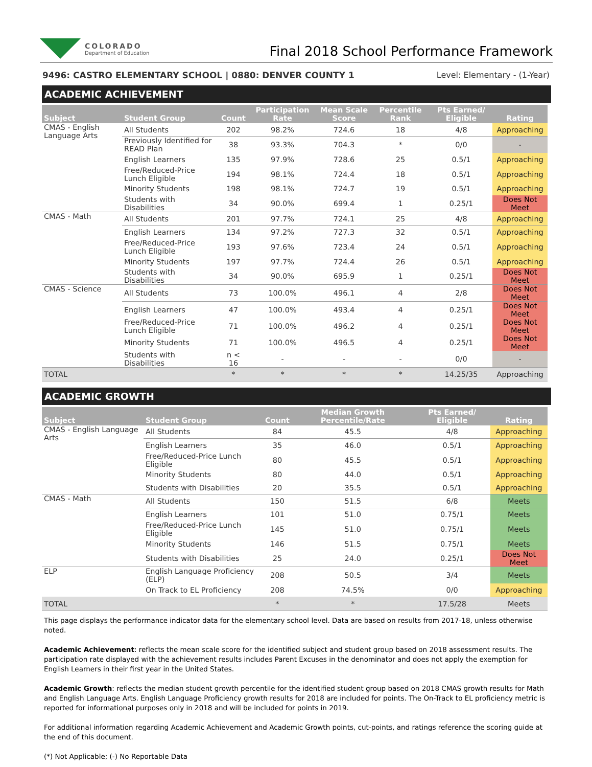COLORADO
Department of Education
Final 2018 School Performance Framework
9496: CASTRO ELEMENTARY SCHOOL | 0880: DENVER COUNTY 1 Level: Elementary - (1-Year)
ACADEMIC ACHIEVEMENT
| Subject | Student Group | Count | Participation Rate | Mean Scale Score | Percentile Rank | Pts Earned/ Eligible | Rating |
| --- | --- | --- | --- | --- | --- | --- | --- |
| CMAS - English Language Arts | All Students | 202 | 98.2% | 724.6 | 18 | 4/8 | Approaching |
| | Previously Identified for READ Plan | 38 | 93.3% | 704.3 | * | 0/0 | - |
| | English Learners | 135 | 97.9% | 728.6 | 25 | 0.5/1 | Approaching |
| | Free/Reduced-Price Lunch Eligible | 194 | 98.1% | 724.4 | 18 | 0.5/1 | Approaching |
| | Minority Students | 198 | 98.1% | 724.7 | 19 | 0.5/1 | Approaching |
| | Students with Disabilities | 34 | 90.0% | 699.4 | 1 | 0.25/1 | Does Not Meet |
| CMAS - Math | All Students | 201 | 97.7% | 724.1 | 25 | 4/8 | Approaching |
| | English Learners | 134 | 97.2% | 727.3 | 32 | 0.5/1 | Approaching |
| | Free/Reduced-Price Lunch Eligible | 193 | 97.6% | 723.4 | 24 | 0.5/1 | Approaching |
| | Minority Students | 197 | 97.7% | 724.4 | 26 | 0.5/1 | Approaching |
| | Students with Disabilities | 34 | 90.0% | 695.9 | 1 | 0.25/1 | Does Not Meet |
| CMAS - Science | All Students | 73 | 100.0% | 496.1 | 4 | 2/8 | Does Not Meet |
| | English Learners | 47 | 100.0% | 493.4 | 4 | 0.25/1 | Does Not Meet |
| | Free/Reduced-Price Lunch Eligible | 71 | 100.0% | 496.2 | 4 | 0.25/1 | Does Not Meet |
| | Minority Students | 71 | 100.0% | 496.5 | 4 | 0.25/1 | Does Not Meet |
| | Students with Disabilities | n < 16 | - | - | - | 0/0 | - |
| TOTAL | | * | * | * | * | 14.25/35 | Approaching |
ACADEMIC GROWTH
| Subject | Student Group | Count | Median Growth Percentile/Rate | Pts Earned/ Eligible | Rating |
| --- | --- | --- | --- | --- | --- |
| CMAS - English Language Arts | All Students | 84 | 45.5 | 4/8 | Approaching |
| | English Learners | 35 | 46.0 | 0.5/1 | Approaching |
| | Free/Reduced-Price Lunch Eligible | 80 | 45.5 | 0.5/1 | Approaching |
| | Minority Students | 80 | 44.0 | 0.5/1 | Approaching |
| | Students with Disabilities | 20 | 35.5 | 0.5/1 | Approaching |
| CMAS - Math | All Students | 150 | 51.5 | 6/8 | Meets |
| | English Learners | 101 | 51.0 | 0.75/1 | Meets |
| | Free/Reduced-Price Lunch Eligible | 145 | 51.0 | 0.75/1 | Meets |
| | Minority Students | 146 | 51.5 | 0.75/1 | Meets |
| | Students with Disabilities | 25 | 24.0 | 0.25/1 | Does Not Meet |
| ELP | English Language Proficiency (ELP) | 208 | 50.5 | 3/4 | Meets |
| | On Track to EL Proficiency | 208 | 74.5% | 0/0 | Approaching |
| TOTAL | | * | * | 17.5/28 | Meets |
This page displays the performance indicator data for the elementary school level. Data are based on results from 2017-18, unless otherwise noted.
Academic Achievement: reflects the mean scale score for the identified subject and student group based on 2018 assessment results. The participation rate displayed with the achievement results includes Parent Excuses in the denominator and does not apply the exemption for English Learners in their first year in the United States.
Academic Growth: reflects the median student growth percentile for the identified student group based on 2018 CMAS growth results for Math and English Language Arts. English Language Proficiency growth results for 2018 are included for points. The On-Track to EL proficiency metric is reported for informational purposes only in 2018 and will be included for points in 2019.
For additional information regarding Academic Achievement and Academic Growth points, cut-points, and ratings reference the scoring guide at the end of this document.
(*) Not Applicable; (-) No Reportable Data